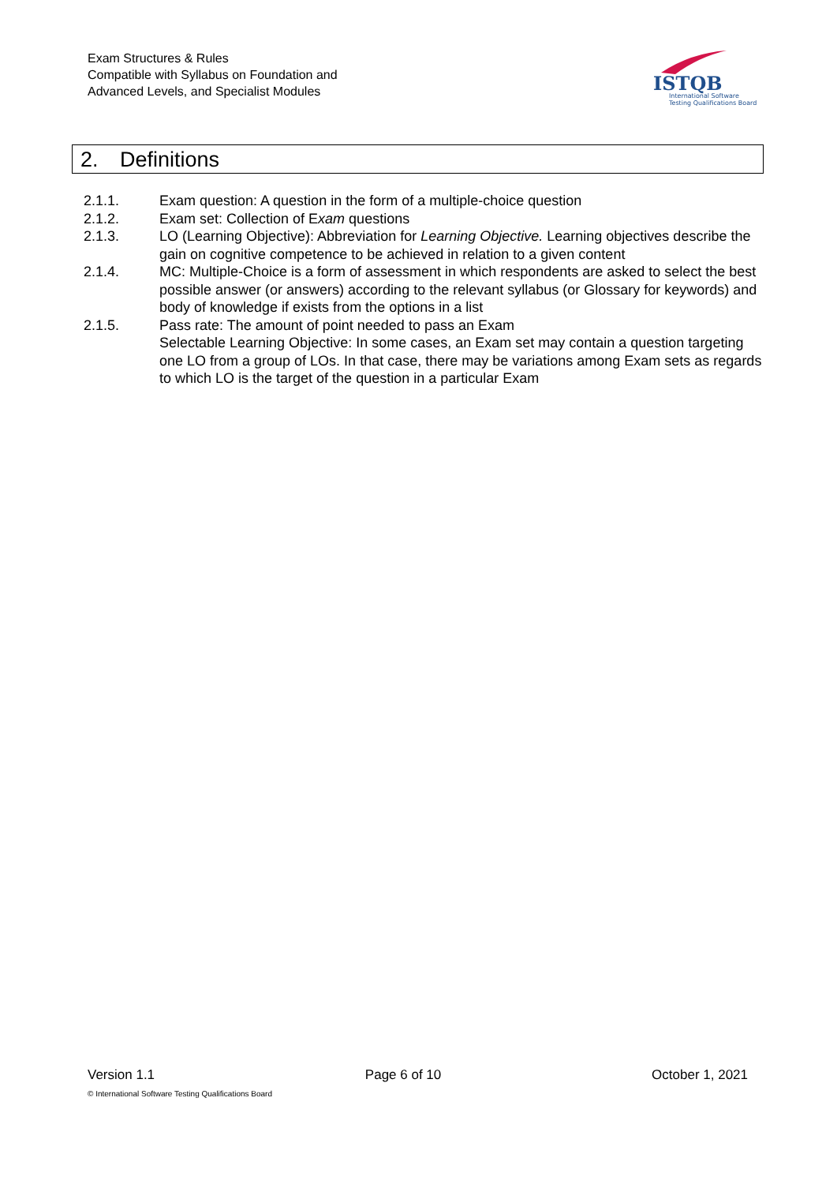Exam Structures & Rules
Compatible with Syllabus on Foundation and
Advanced Levels, and Specialist Modules
ISTQB
International Software
Testing Qualifications Board
2. Definitions
2.1.1. Exam question: A question in the form of a multiple-choice question
2.1.2. Exam set: Collection of Exam questions
2.1.3. LO (Learning Objective): Abbreviation for Learning Objective. Learning objectives describe the gain on cognitive competence to be achieved in relation to a given content
2.1.4. MC: Multiple-Choice is a form of assessment in which respondents are asked to select the best possible answer (or answers) according to the relevant syllabus (or Glossary for keywords) and body of knowledge if exists from the options in a list
2.1.5. Pass rate: The amount of point needed to pass an Exam
Selectable Learning Objective: In some cases, an Exam set may contain a question targeting one LO from a group of LOs. In that case, there may be variations among Exam sets as regards to which LO is the target of the question in a particular Exam
Version 1.1 Page 6 of 10 October 1, 2021
© International Software Testing Qualifications Board